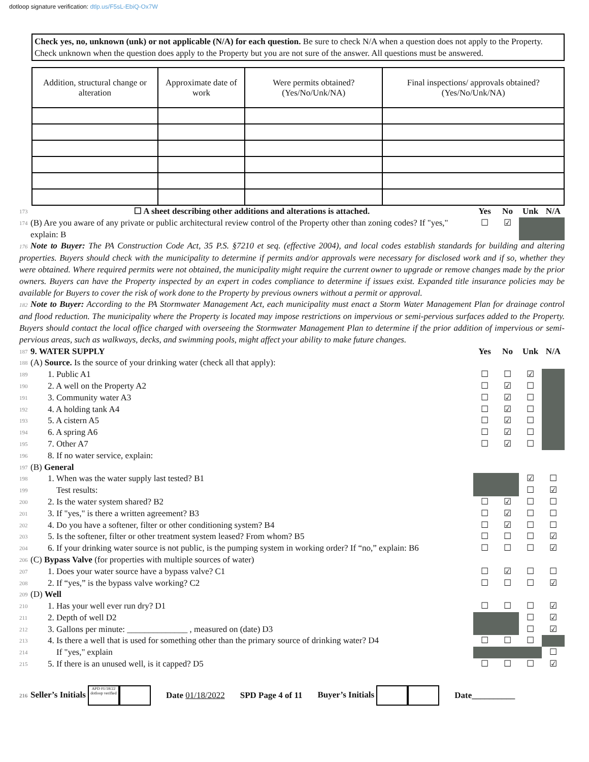dotloop signature verification: dtlp.us/F5sL-EbiQ-Ox7W
Check yes, no, unknown (unk) or not applicable (N/A) for each question. Be sure to check N/A when a question does not apply to the Property. Check unknown when the question does apply to the Property but you are not sure of the answer. All questions must be answered.
| Addition, structural change or alteration | Approximate date of work | Were permits obtained? (Yes/No/Unk/NA) | Final inspections/ approvals obtained? (Yes/No/Unk/NA) |
| --- | --- | --- | --- |
173 ☐ A sheet describing other additions and alterations is attached. Yes No Unk N/A
174 (B) Are you aware of any private or public architectural review control of the Property other than zoning codes? If "yes," explain: B ☐ ☑
176 Note to Buyer: The PA Construction Code Act, 35 P.S. §7210 et seq. (effective 2004), and local codes establish standards for building and altering properties. Buyers should check with the municipality to determine if permits and/or approvals were necessary for disclosed work and if so, whether they were obtained. Where required permits were not obtained, the municipality might require the current owner to upgrade or remove changes made by the prior owners. Buyers can have the Property inspected by an expert in codes compliance to determine if issues exist. Expanded title insurance policies may be available for Buyers to cover the risk of work done to the Property by previous owners without a permit or approval.
182 Note to Buyer: According to the PA Stormwater Management Act, each municipality must enact a Storm Water Management Plan for drainage control and flood reduction. The municipality where the Property is located may impose restrictions on impervious or semi-pervious surfaces added to the Property. Buyers should contact the local office charged with overseeing the Stormwater Management Plan to determine if the prior addition of impervious or semi-pervious areas, such as walkways, decks, and swimming pools, might affect your ability to make future changes.
187 9. WATER SUPPLY Yes No Unk N/A
188 (A) Source. Is the source of your drinking water (check all that apply):
189  1. Public A1 ☐ ☐ ☑
190  2. A well on the Property A2 ☐ ☑ ☐
191  3. Community water A3 ☐ ☑ ☐
192  4. A holding tank A4 ☐ ☑ ☐
193  5. A cistern A5 ☐ ☑ ☐
194  6. A spring A6 ☐ ☑ ☐
195  7. Other A7 ☐ ☑ ☐
196  8. If no water service, explain:
197 (B) General
198  1. When was the water supply last tested? B1 ☑ ☐
199   Test results: ☐ ☑
200  2. Is the water system shared? B2 ☐ ☑ ☐ ☐
201  3. If "yes," is there a written agreement? B3 ☐ ☑ ☐ ☐
202  4. Do you have a softener, filter or other conditioning system? B4 ☐ ☑ ☐ ☐
203  5. Is the softener, filter or other treatment system leased? From whom? B5 ☐ ☐ ☐ ☑
204  6. If your drinking water source is not public, is the pumping system in working order? If “no,” explain: B6 ☐ ☐ ☐ ☑
206 (C) Bypass Valve (for properties with multiple sources of water)
207  1. Does your water source have a bypass valve? C1 ☐ ☑ ☐ ☐
208  2. If “yes,” is the bypass valve working? C2 ☐ ☐ ☐ ☑
209 (D) Well
210  1. Has your well ever run dry? D1 ☐ ☐ ☐ ☑
211  2. Depth of well D2 ☐ ☑
212  3. Gallons per minute: ______________ , measured on (date) D3 ☐ ☑
213  4. Is there a well that is used for something other than the primary source of drinking water? D4 ☐ ☐ ☐
214   If "yes," explain ☐
215  5. If there is an unused well, is it capped? D5 ☐ ☐ ☐ ☑
216 Seller’s Initials APD 01/18/22 dotloop verified Date 01/18/2022 SPD Page 4 of 11 Buyer’s Initials Date__________